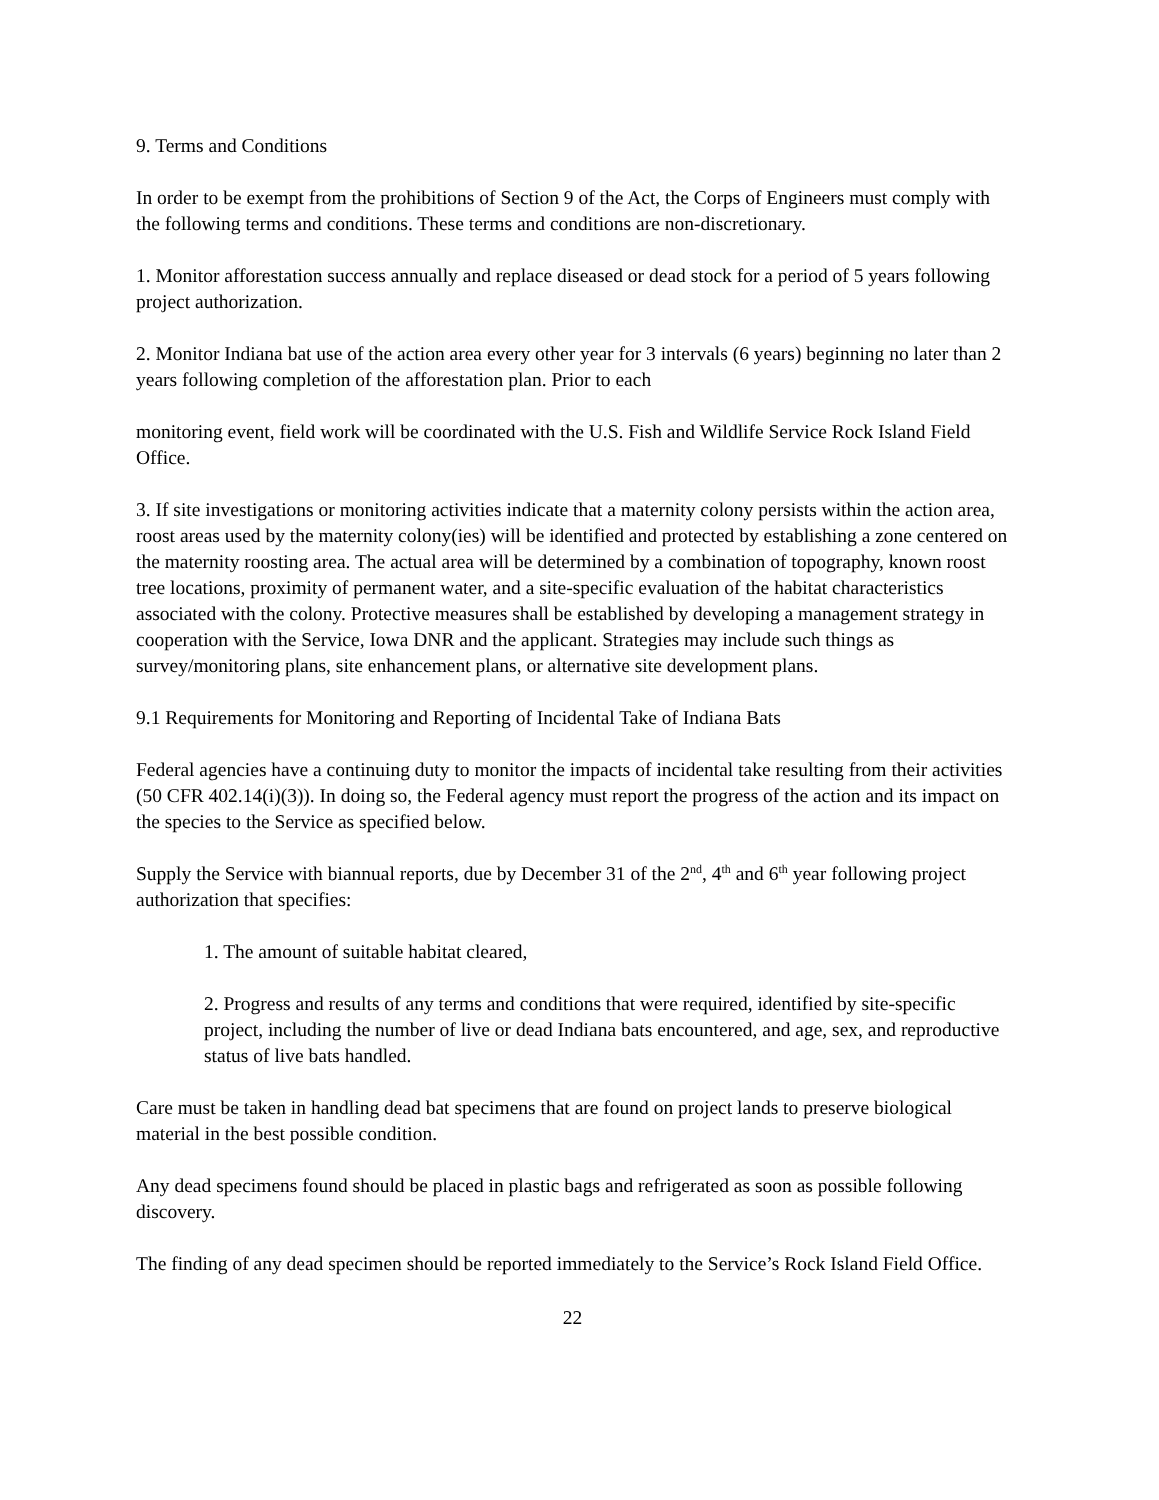9. Terms and Conditions
In order to be exempt from the prohibitions of Section 9 of the Act, the Corps of Engineers must comply with the following terms and conditions. These terms and conditions are non-discretionary.
1. Monitor afforestation success annually and replace diseased or dead stock for a period of 5 years following project authorization.
2. Monitor Indiana bat use of the action area every other year for 3 intervals (6 years) beginning no later than 2 years following completion of the afforestation plan. Prior to each
monitoring event, field work will be coordinated with the U.S. Fish and Wildlife Service Rock Island Field Office.
3. If site investigations or monitoring activities indicate that a maternity colony persists within the action area, roost areas used by the maternity colony(ies) will be identified and protected by establishing a zone centered on the maternity roosting area. The actual area will be determined by a combination of topography, known roost tree locations, proximity of permanent water, and a site-specific evaluation of the habitat characteristics associated with the colony. Protective measures shall be established by developing a management strategy in cooperation with the Service, Iowa DNR and the applicant. Strategies may include such things as survey/monitoring plans, site enhancement plans, or alternative site development plans.
9.1 Requirements for Monitoring and Reporting of Incidental Take of Indiana Bats
Federal agencies have a continuing duty to monitor the impacts of incidental take resulting from their activities (50 CFR 402.14(i)(3)). In doing so, the Federal agency must report the progress of the action and its impact on the species to the Service as specified below.
Supply the Service with biannual reports, due by December 31 of the 2<sup>nd</sup>, 4<sup>th</sup> and 6<sup>th</sup> year following project authorization that specifies:
1. The amount of suitable habitat cleared,
2. Progress and results of any terms and conditions that were required, identified by site-specific project, including the number of live or dead Indiana bats encountered, and age, sex, and reproductive status of live bats handled.
Care must be taken in handling dead bat specimens that are found on project lands to preserve biological material in the best possible condition.
Any dead specimens found should be placed in plastic bags and refrigerated as soon as possible following discovery.
The finding of any dead specimen should be reported immediately to the Service’s Rock Island Field Office.
22